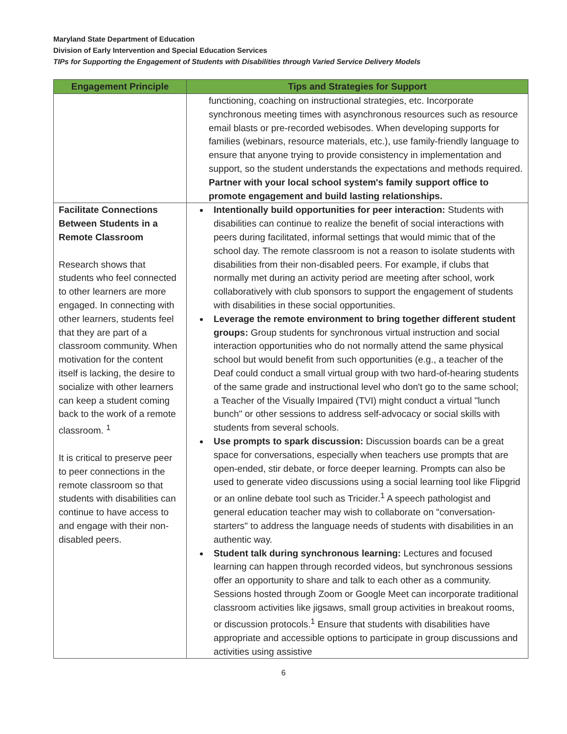Maryland State Department of Education
Division of Early Intervention and Special Education Services
TIPs for Supporting the Engagement of Students with Disabilities through Varied Service Delivery Models
| Engagement Principle | Tips and Strategies for Support |
| --- | --- |
| | functioning, coaching on instructional strategies, etc. Incorporate synchronous meeting times with asynchronous resources such as resource email blasts or pre-recorded webisodes. When developing supports for families (webinars, resource materials, etc.), use family-friendly language to ensure that anyone trying to provide consistency in implementation and support, so the student understands the expectations and methods required. Partner with your local school system's family support office to promote engagement and build lasting relationships. |
| Facilitate Connections Between Students in a Remote Classroom Research shows that students who feel connected to other learners are more engaged. In connecting with other learners, students feel that they are part of a classroom community. When motivation for the content itself is lacking, the desire to socialize with other learners can keep a student coming back to the work of a remote classroom. <sup>1</sup> It is critical to preserve peer to peer connections in the remote classroom so that students with disabilities can continue to have access to and engage with their non-disabled peers. | Intentionally build opportunities for peer interaction: Students with disabilities can continue to realize the benefit of social interactions with peers during facilitated, informal settings that would mimic that of the school day. The remote classroom is not a reason to isolate students with disabilities from their non-disabled peers. For example, if clubs that normally met during an activity period are meeting after school, work collaboratively with club sponsors to support the engagement of students with disabilities in these social opportunities. Leverage the remote environment to bring together different student groups: Group students for synchronous virtual instruction and social interaction opportunities who do not normally attend the same physical school but would benefit from such opportunities (e.g., a teacher of the Deaf could conduct a small virtual group with two hard-of-hearing students of the same grade and instructional level who don't go to the same school; a Teacher of the Visually Impaired (TVI) might conduct a virtual "lunch bunch" or other sessions to address self-advocacy or social skills with students from several schools. Use prompts to spark discussion: Discussion boards can be a great space for conversations, especially when teachers use prompts that are open-ended, stir debate, or force deeper learning. Prompts can also be used to generate video discussions using a social learning tool like Flipgrid or an online debate tool such as Tricider.<sup>1</sup> A speech pathologist and general education teacher may wish to collaborate on "conversation-starters" to address the language needs of students with disabilities in an authentic way. Student talk during synchronous learning: Lectures and focused learning can happen through recorded videos, but synchronous sessions offer an opportunity to share and talk to each other as a community. Sessions hosted through Zoom or Google Meet can incorporate traditional classroom activities like jigsaws, small group activities in breakout rooms, or discussion protocols.<sup>1</sup> Ensure that students with disabilities have appropriate and accessible options to participate in group discussions and activities using assistive |
6